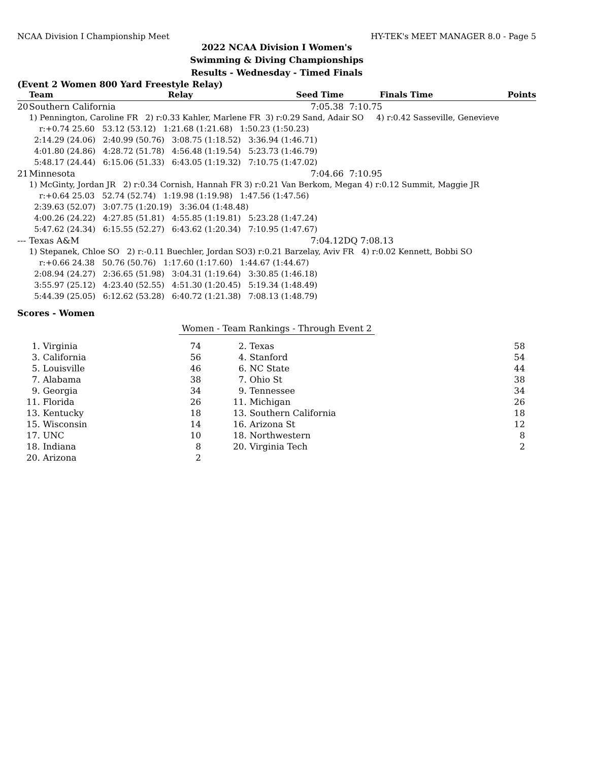NCAA Division I Championship Meet HY-TEK's MEET MANAGER 8.0 - Page 5
2022 NCAA Division I Women's
Swimming & Diving Championships
Results - Wednesday - Timed Finals
(Event 2 Women 800 Yard Freestyle Relay)
| | Team | Relay | | Seed Time | Finals Time | Points |
| --- | --- | --- | --- | --- | --- | --- |
| 20 | Southern California | | | 7:05.38 | 7:10.75 | |
| | 1) Pennington, Caroline FR 2) r:0.33 Kahler, Marlene FR 3) r:0.29 Sand, Adair SO 4) r:0.42 Sasseville, Genevieve | | | | | |
| | r:+0.74 25.60 53.12 (53.12) 1:21.68 (1:21.68) 1:50.23 (1:50.23) 2:14.29 (24.06) 2:40.99 (50.76) 3:08.75 (1:18.52) 3:36.94 (1:46.71) 4:01.80 (24.86) 4:28.72 (51.78) 4:56.48 (1:19.54) 5:23.73 (1:46.79) 5:48.17 (24.44) 6:15.06 (51.33) 6:43.05 (1:19.32) 7:10.75 (1:47.02) | | | | | |
| 21 | Minnesota | | | 7:04.66 | 7:10.95 | |
| | 1) McGinty, Jordan JR 2) r:0.34 Cornish, Hannah FR 3) r:0.21 Van Berkom, Megan 4) r:0.12 Summit, Maggie JR | | | | | |
| | r:+0.64 25.03 52.74 (52.74) 1:19.98 (1:19.98) 1:47.56 (1:47.56) 2:39.63 (52.07) 3:07.75 (1:20.19) 3:36.04 (1:48.48) 4:00.26 (24.22) 4:27.85 (51.81) 4:55.85 (1:19.81) 5:23.28 (1:47.24) 5:47.62 (24.34) 6:15.55 (52.27) 6:43.62 (1:20.34) 7:10.95 (1:47.67) | | | | | |
| --- | Texas A&M | | | 7:04.12 | DQ 7:08.13 | |
| | 1) Stepanek, Chloe SO 2) r:-0.11 Buechler, Jordan SO3) r:0.21 Barzelay, Aviv FR 4) r:0.02 Kennett, Bobbi SO | | | | | |
| | r:+0.66 24.38 50.76 (50.76) 1:17.60 (1:17.60) 1:44.67 (1:44.67) 2:08.94 (24.27) 2:36.65 (51.98) 3:04.31 (1:19.64) 3:30.85 (1:46.18) 3:55.97 (25.12) 4:23.40 (52.55) 4:51.30 (1:20.45) 5:19.34 (1:48.49) 5:44.39 (25.05) 6:12.62 (53.28) 6:40.72 (1:21.38) 7:08.13 (1:48.79) | | | | | |
Scores - Women
Women - Team Rankings - Through Event 2
| 1. | Virginia | 74 | 2. | Texas | 58 |
| 3. | California | 56 | 4. | Stanford | 54 |
| 5. | Louisville | 46 | 6. | NC State | 44 |
| 7. | Alabama | 38 | 7. | Ohio St | 38 |
| 9. | Georgia | 34 | 9. | Tennessee | 34 |
| 11. | Florida | 26 | 11. | Michigan | 26 |
| 13. | Kentucky | 18 | 13. | Southern California | 18 |
| 15. | Wisconsin | 14 | 16. | Arizona St | 12 |
| 17. | UNC | 10 | 18. | Northwestern | 8 |
| 18. | Indiana | 8 | 20. | Virginia Tech | 2 |
| 20. | Arizona | 2 | | | |